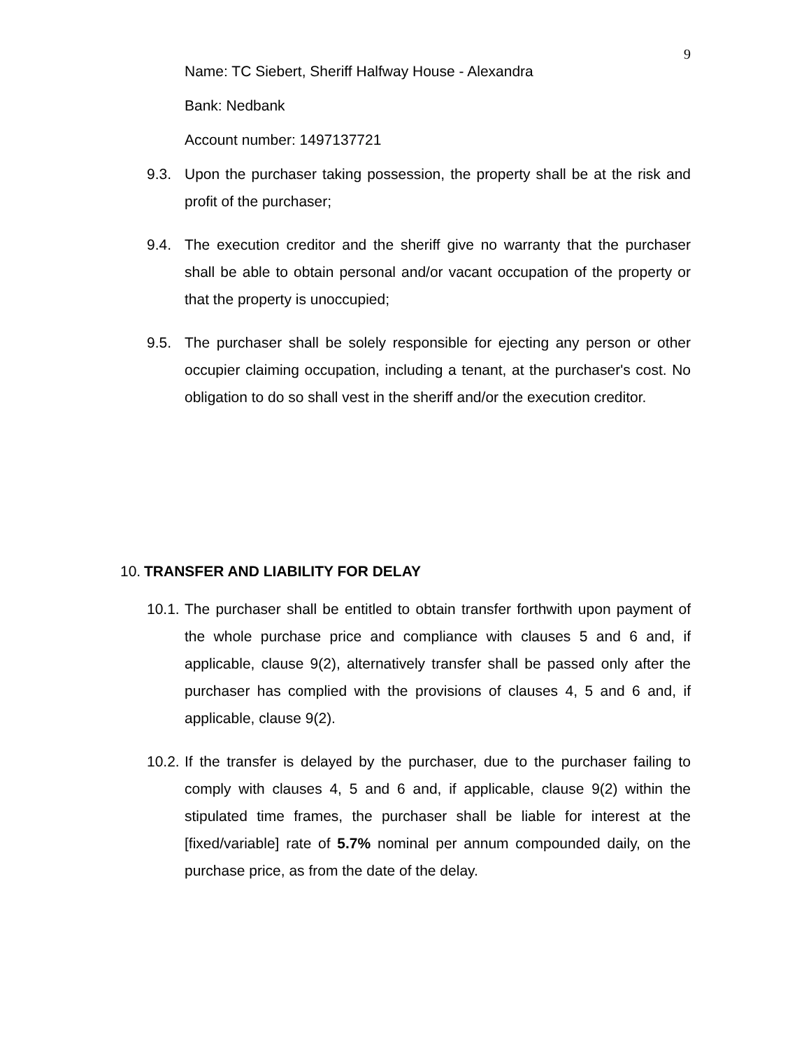9
Name: TC Siebert, Sheriff Halfway House - Alexandra
Bank: Nedbank
Account number: 1497137721
9.3. Upon the purchaser taking possession, the property shall be at the risk and profit of the purchaser;
9.4. The execution creditor and the sheriff give no warranty that the purchaser shall be able to obtain personal and/or vacant occupation of the property or that the property is unoccupied;
9.5. The purchaser shall be solely responsible for ejecting any person or other occupier claiming occupation, including a tenant, at the purchaser's cost. No obligation to do so shall vest in the sheriff and/or the execution creditor.
10. TRANSFER AND LIABILITY FOR DELAY
10.1.
The purchaser shall be entitled to obtain transfer forthwith upon payment of the whole purchase price and compliance with clauses 5 and 6 and, if applicable, clause 9(2), alternatively transfer shall be passed only after the purchaser has complied with the provisions of clauses 4, 5 and 6 and, if applicable, clause 9(2).
10.2.
If the transfer is delayed by the purchaser, due to the purchaser failing to comply with clauses 4, 5 and 6 and, if applicable, clause 9(2) within the stipulated time frames, the purchaser shall be liable for interest at the [fixed/variable] rate of 5.7% nominal per annum compounded daily, on the purchase price, as from the date of the delay.